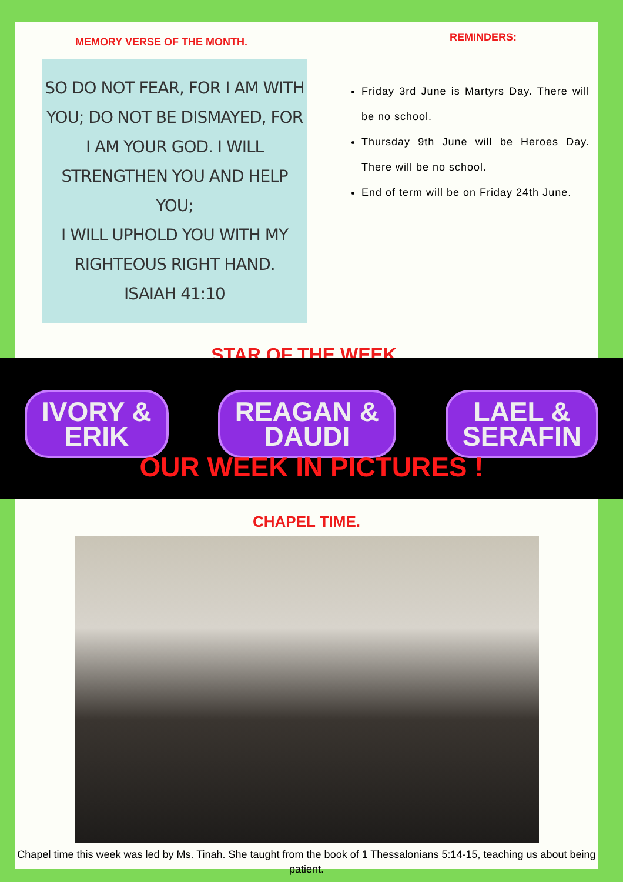MEMORY VERSE OF THE MONTH.
SO DO NOT FEAR, FOR I AM WITH
YOU; DO NOT BE DISMAYED, FOR
I AM YOUR GOD. I WILL
STRENGTHEN YOU AND HELP YOU;
I WILL UPHOLD YOU WITH MY
RIGHTEOUS RIGHT HAND.
ISAIAH 41:10
REMINDERS:
Friday 3rd June is Martyrs Day. There will be no school.
Thursday 9th June will be Heroes Day. There will be no school.
End of term will be on Friday 24th June.
STAR OF THE WEEK.
CHAPEL TIME.
Chapel time this week was led by Ms. Tinah. She taught from the book of 1 Thessalonians 5:14-15, teaching us about being patient.
IVORY &
ERIK
REAGAN &
DAUDI
LAEL &
SERAFIN
OUR WEEK IN PICTURES !